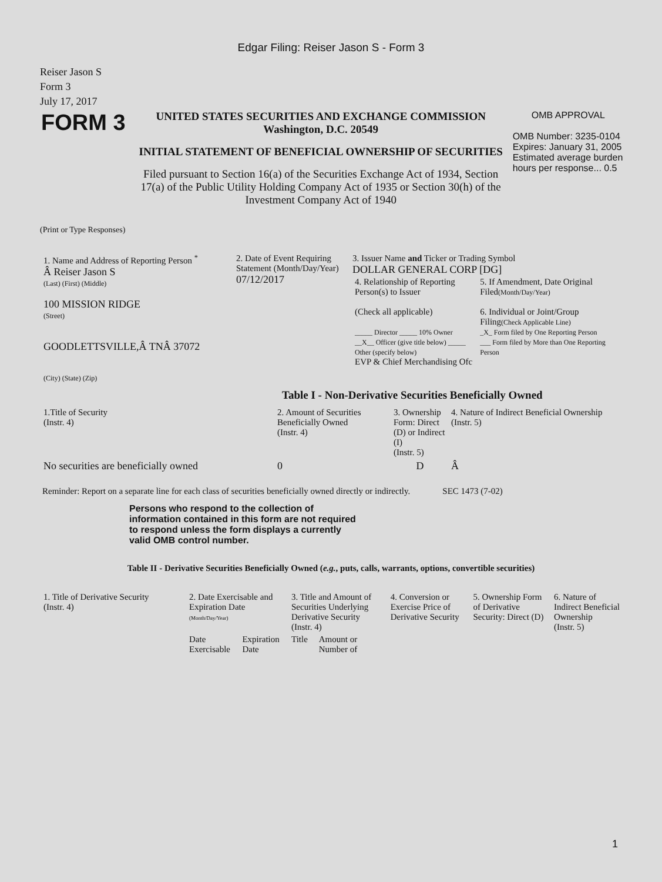Edgar Filing: Reiser Jason S - Form 3
Reiser Jason S
Form 3
July 17, 2017
| FORM 3 | UNITED STATES SECURITIES AND EXCHANGE COMMISSION Washington, D.C. 20549 INITIAL STATEMENT OF BENEFICIAL OWNERSHIP OF SECURITIES Filed pursuant to Section 16(a) of the Securities Exchange Act of 1934, Section 17(a) of the Public Utility Holding Company Act of 1935 or Section 30(h) of the Investment Company Act of 1940 | OMB APPROVAL OMB Number: 3235-0104 Expires: January 31, 2005 Estimated average burden hours per response... 0.5 |
(Print or Type Responses)
| 1. Name and Address of Reporting Person <sup>*</sup> Â Reiser Jason S (Last) (First) (Middle) 100 MISSION RIDGE (Street) GOODLETTSVILLE,Â TNÂ 37072 (City) (State) (Zip) | 2. Date of Event Requiring Statement (Month/Day/Year) 07/12/2017 | 3. Issuer Name and Ticker or Trading Symbol DOLLAR GENERAL CORP [DG] / 4. Relationship of Reporting Person(s) to Issuer (Check all applicable) _____ Director _____ 10% Owner __X__ Officer (give title below) _____ Other (specify below) EVP & Chief Merchandising Ofc / 5. If Amendment, Date Original Filed (Month/Day/Year) 6. Individual or Joint/Group Filing (Check Applicable Line) _X_ Form filed by One Reporting Person ___ Form filed by More than One Reporting Person / |
Table I - Non-Derivative Securities Beneficially Owned
| 1.Title of Security (Instr. 4) | 2. Amount of Securities Beneficially Owned (Instr. 4) | 3. Ownership Form: Direct (D) or Indirect (I) (Instr. 5) | 4. Nature of Indirect Beneficial Ownership (Instr. 5) |
| --- | --- | --- | --- |
| No securities are beneficially owned | 0 | D | Â |
| Reminder: Report on a separate line for each class of securities beneficially owned directly or indirectly. | SEC 1473 (7-02) |
Persons who respond to the collection of information contained in this form are not required to respond unless the form displays a currently valid OMB control number.
Table II - Derivative Securities Beneficially Owned (e.g., puts, calls, warrants, options, convertible securities)
| 1. Title of Derivative Security (Instr. 4) | 2. Date Exercisable and Expiration Date (Month/Day/Year) | | 3. Title and Amount of Securities Underlying Derivative Security (Instr. 4) | | 4. Conversion or Exercise Price of Derivative Security | 5. Ownership Form of Derivative Security: Direct (D) | 6. Nature of Indirect Beneficial Ownership (Instr. 5) |
| --- | --- | --- | --- | --- | --- | --- | --- |
| | Date Exercisable | Expiration Date | Title | Amount or Number of | | | |
1